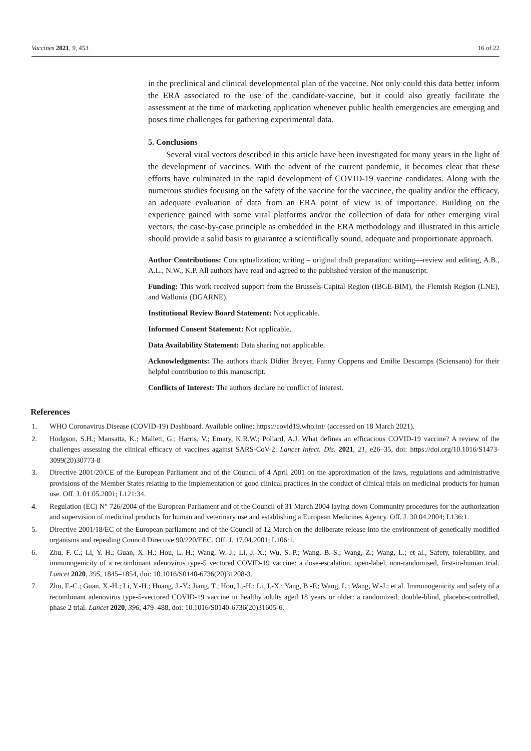Vaccines 2021, 9, 453 16 of 22
in the preclinical and clinical developmental plan of the vaccine. Not only could this data better inform the ERA associated to the use of the candidate-vaccine, but it could also greatly facilitate the assessment at the time of marketing application whenever public health emergencies are emerging and poses time challenges for gathering experimental data.
5. Conclusions
Several viral vectors described in this article have been investigated for many years in the light of the development of vaccines. With the advent of the current pandemic, it becomes clear that these efforts have culminated in the rapid development of COVID-19 vaccine candidates. Along with the numerous studies focusing on the safety of the vaccine for the vaccinee, the quality and/or the efficacy, an adequate evaluation of data from an ERA point of view is of importance. Building on the experience gained with some viral platforms and/or the collection of data for other emerging viral vectors, the case-by-case principle as embedded in the ERA methodology and illustrated in this article should provide a solid basis to guarantee a scientifically sound, adequate and proportionate approach.
Author Contributions: Conceptualization; writing – original draft preparation; writing—review and editing, A.B., A.L., N.W., K.P. All authors have read and agreed to the published version of the manuscript.
Funding: This work received support from the Brussels-Capital Region (IBGE-BIM), the Flemish Region (LNE), and Wallonia (DGARNE).
Institutional Review Board Statement: Not applicable.
Informed Consent Statement: Not applicable.
Data Availability Statement: Data sharing not applicable.
Acknowledgments: The authors thank Didier Breyer, Fanny Coppens and Emilie Descamps (Sciensano) for their helpful contribution to this manuscript.
Conflicts of Interest: The authors declare no conflict of interest.
References
1. WHO Coronavirus Disease (COVID-19) Dashboard. Available online: https://covid19.who.int/ (accessed on 18 March 2021).
2. Hodgson, S.H.; Mansatta, K.; Mallett, G.; Harris, V.; Emary, K.R.W.; Pollard, A.J. What defines an efficacious COVID-19 vaccine? A review of the challenges assessing the clinical efficacy of vaccines against SARS-CoV-2. Lancet Infect. Dis. 2021, 21, e26–35, doi: https://doi.org/10.1016/S1473-3099(20)30773-8
3. Directive 2001/20/CE of the European Parliament and of the Council of 4 April 2001 on the approximation of the laws, regulations and administrative provisions of the Member States relating to the implementation of good clinical practices in the conduct of clinical trials on medicinal products for human use. Off. J. 01.05.2001; L121:34.
4. Regulation (EC) N° 726/2004 of the European Parliament and of the Council of 31 March 2004 laying down Community procedures for the authorization and supervision of medicinal products for human and veterinary use and establishing a European Medicines Agency. Off. J. 30.04.2004; L136:1.
5. Directive 2001/18/EC of the European parliament and of the Council of 12 March on the deliberate release into the environment of genetically modified organisms and repealing Council Directive 90/220/EEC. Off. J. 17.04.2001; L106:1.
6. Zhu, F.-C.; Li, Y.-H.; Guan, X.-H.; Hou, L.-H.; Wang, W.-J.; Li, J.-X.; Wu, S.-P.; Wang, B.-S.; Wang, Z.; Wang, L.; et al., Safety, tolerability, and immunogenicity of a recombinant adenovirus type-5 vectored COVID-19 vaccine: a dose-escalation, open-label, non-randomised, first-in-human trial. Lancet 2020, 395, 1845–1854, doi: 10.1016/S0140-6736(20)31208-3.
7. Zhu, F.-C.; Guan, X.-H.; Li, Y.-H.; Huang, J.-Y.; Jiang, T.; Hou, L.-H.; Li, J.-X.; Yang, B.-F.; Wang, L.; Wang, W.-J.; et al. Immunogenicity and safety of a recombinant adenovirus type-5-vectored COVID-19 vaccine in healthy adults aged 18 years or older: a randomized, double-blind, placebo-controlled, phase 2 trial. Lancet 2020, 396, 479–488, doi: 10.1016/S0140-6736(20)31605-6.